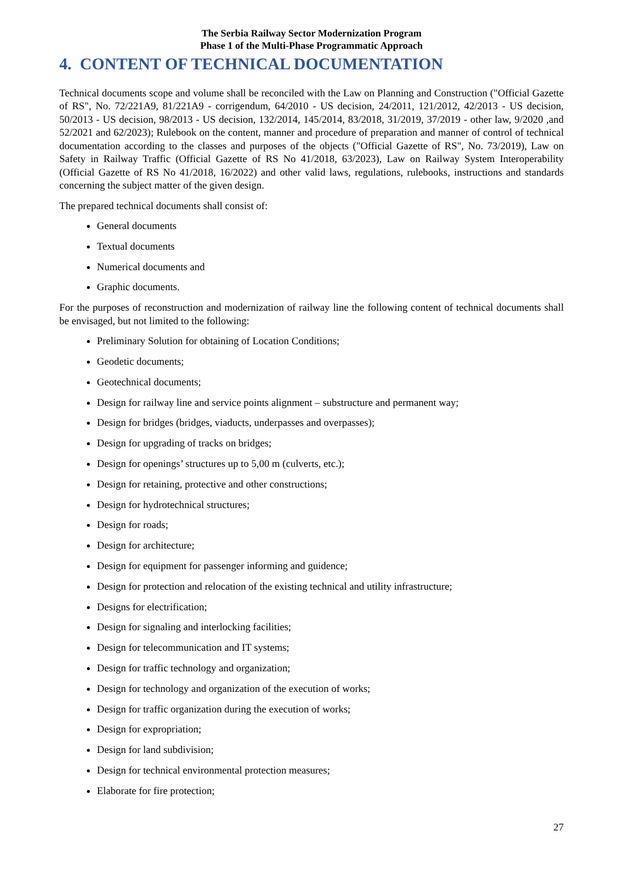The Serbia Railway Sector Modernization Program
Phase 1 of the Multi-Phase Programmatic Approach
4. CONTENT OF TECHNICAL DOCUMENTATION
Technical documents scope and volume shall be reconciled with the Law on Planning and Construction ("Official Gazette of RS", No. 72/221A9, 81/221A9 - corrigendum, 64/2010 - US decision, 24/2011, 121/2012, 42/2013 - US decision, 50/2013 - US decision, 98/2013 - US decision, 132/2014, 145/2014, 83/2018, 31/2019, 37/2019 - other law, 9/2020 ,and 52/2021 and 62/2023); Rulebook on the content, manner and procedure of preparation and manner of control of technical documentation according to the classes and purposes of the objects ("Official Gazette of RS", No. 73/2019), Law on Safety in Railway Traffic (Official Gazette of RS No 41/2018, 63/2023), Law on Railway System Interoperability (Official Gazette of RS No 41/2018, 16/2022) and other valid laws, regulations, rulebooks, instructions and standards concerning the subject matter of the given design.
The prepared technical documents shall consist of:
General documents
Textual documents
Numerical documents and
Graphic documents.
For the purposes of reconstruction and modernization of railway line the following content of technical documents shall be envisaged, but not limited to the following:
Preliminary Solution for obtaining of Location Conditions;
Geodetic documents;
Geotechnical documents;
Design for railway line and service points alignment – substructure and permanent way;
Design for bridges (bridges, viaducts, underpasses and overpasses);
Design for upgrading of tracks on bridges;
Design for openings’ structures up to 5,00 m (culverts, etc.);
Design for retaining, protective and other constructions;
Design for hydrotechnical structures;
Design for roads;
Design for architecture;
Design for equipment for passenger informing and guidence;
Design for protection and relocation of the existing technical and utility infrastructure;
Designs for electrification;
Design for signaling and interlocking facilities;
Design for telecommunication and IT systems;
Design for traffic technology and organization;
Design for technology and organization of the execution of works;
Design for traffic organization during the execution of works;
Design for expropriation;
Design for land subdivision;
Design for technical environmental protection measures;
Elaborate for fire protection;
27